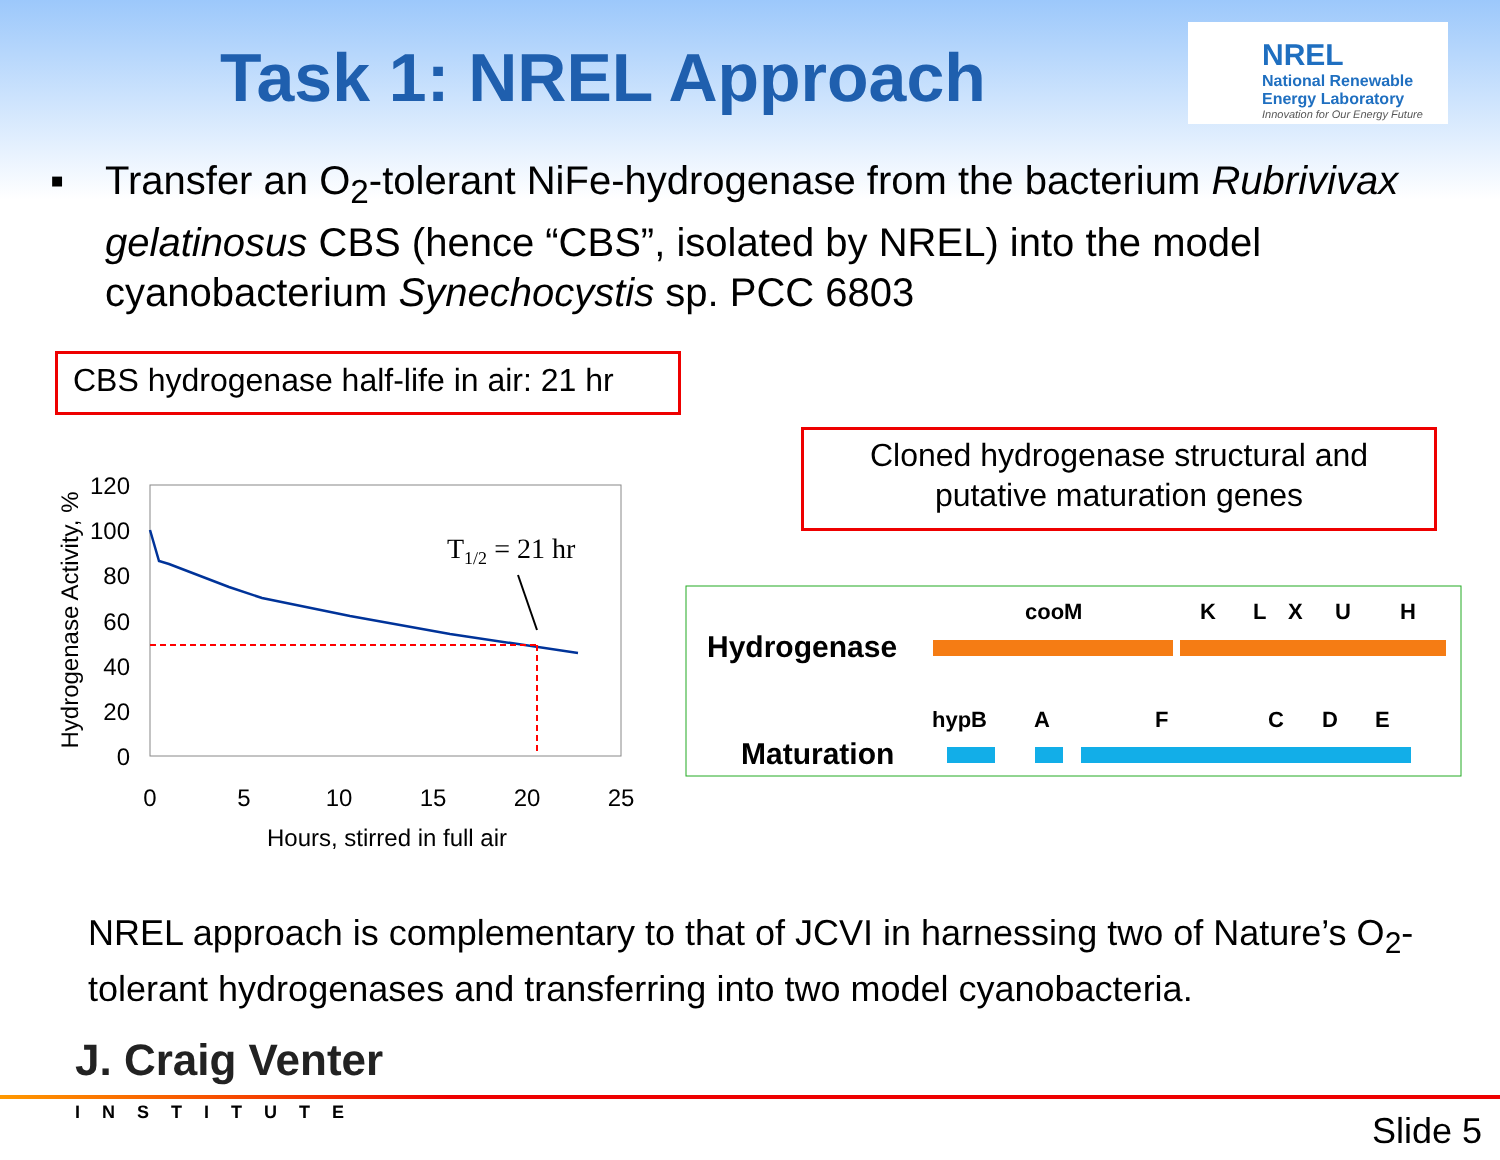Task 1: NREL Approach
NREL
National Renewable
Energy Laboratory
Innovation for Our Energy Future
▪
Transfer an O<sub>2</sub>-tolerant NiFe-hydrogenase from the bacterium Rubrivivax gelatinosus CBS (hence “CBS”, isolated by NREL) into the model cyanobacterium Synechocystis sp. PCC 6803
CBS hydrogenase half-life in air: 21 hr
Cloned hydrogenase structural and
putative maturation genes
120
100
80
60
40
20
0
0
5
10
15
20
25
Hours, stirred in full air
Hydrogenase Activity, %
T1/2 = 21 hr
Hydrogenase
Maturation
cooM
K
L
X
U
H
hypB
A
F
C
D
E
NREL approach is complementary to that of JCVI in harnessing two of Nature’s O<sub>2</sub>-tolerant hydrogenases and transferring into two model cyanobacteria.
J. Craig Venter
INSTITUTE Slide 5